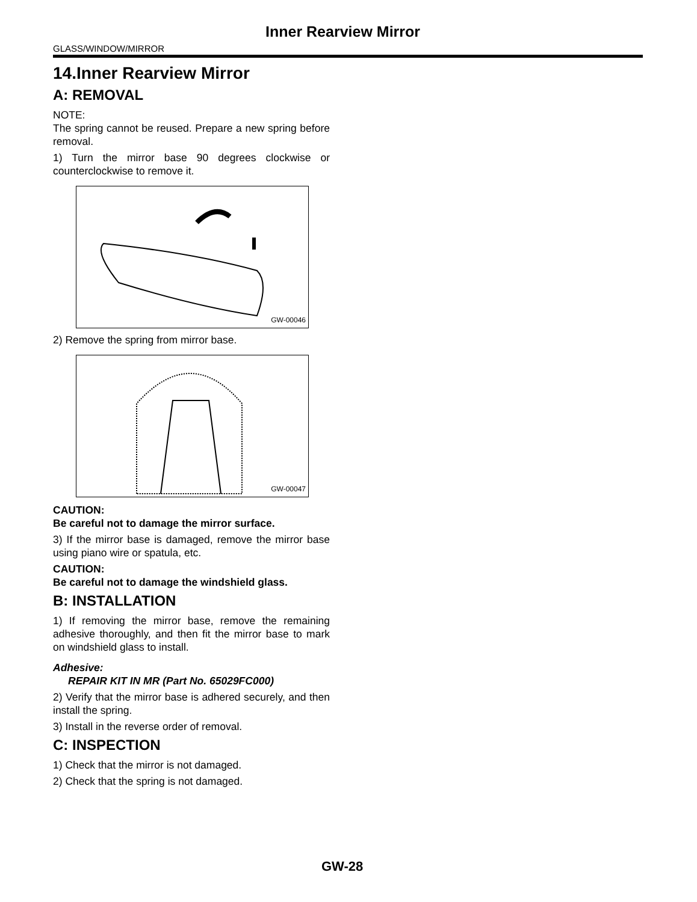Inner Rearview Mirror
GLASS/WINDOW/MIRROR
14.Inner Rearview Mirror
A: REMOVAL
NOTE:
The spring cannot be reused. Prepare a new spring before removal.
1) Turn the mirror base 90 degrees clockwise or counterclockwise to remove it.
GW-00046
2) Remove the spring from mirror base.
GW-00047
CAUTION:
Be careful not to damage the mirror surface.
3) If the mirror base is damaged, remove the mirror base using piano wire or spatula, etc.
CAUTION:
Be careful not to damage the windshield glass.
B: INSTALLATION
1) If removing the mirror base, remove the remaining adhesive thoroughly, and then fit the mirror base to mark on windshield glass to install.
Adhesive:
REPAIR KIT IN MR (Part No. 65029FC000)
2) Verify that the mirror base is adhered securely, and then install the spring.
3) Install in the reverse order of removal.
C: INSPECTION
1) Check that the mirror is not damaged.
2) Check that the spring is not damaged.
GW-28